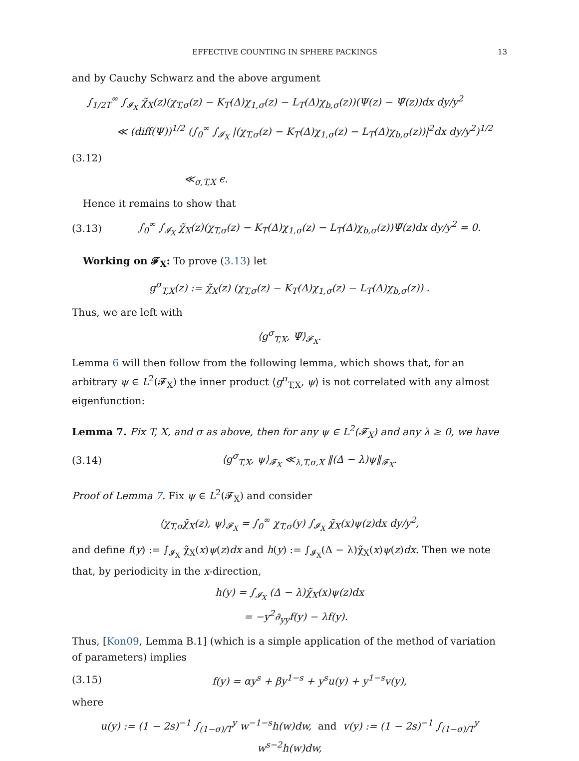EFFECTIVE COUNTING IN SPHERE PACKINGS 13
and by Cauchy Schwarz and the above argument
∫<sub>1/2T</sub><sup>∞</sup> ∫<sub>𝓘<sub>X</sub></sub> χ̃<sub>X</sub>(z)(χ<sub>T,σ</sub>(z) − K<sub>T</sub>(Δ)χ<sub>1,σ</sub>(z) − L<sub>T</sub>(Δ)χ<sub>b,σ</sub>(z))(Ψ(z) − Ψ̃(z))dx dy/y<sup>2</sup>
≪ (diff(Ψ))<sup>1/2</sup> (∫<sub>0</sub><sup>∞</sup> ∫<sub>𝓘<sub>X</sub></sub> |(χ<sub>T,σ</sub>(z) − K<sub>T</sub>(Δ)χ<sub>1,σ</sub>(z) − L<sub>T</sub>(Δ)χ<sub>b,σ</sub>(z))|<sup>2</sup>dx dy/y<sup>2</sup>)<sup>1/2</sup>
(3.12)
≪<sub>σ,T,X</sub> ϵ.
Hence it remains to show that
(3.13) ∫<sub>0</sub><sup>∞</sup> ∫<sub>𝓘<sub>X</sub></sub> χ̃<sub>X</sub>(z)(χ<sub>T,σ</sub>(z) − K<sub>T</sub>(Δ)χ<sub>1,σ</sub>(z) − L<sub>T</sub>(Δ)χ<sub>b,σ</sub>(z))Ψ̃(z)dx dy/y<sup>2</sup> = 0.
Working on 𝓕<sub>X</sub>: To prove (3.13) let
g<sup>σ</sup><sub>T,X</sub>(z) := χ̃<sub>X</sub>(z) (χ<sub>T,σ</sub>(z) − K<sub>T</sub>(Δ)χ<sub>1,σ</sub>(z) − L<sub>T</sub>(Δ)χ<sub>b,σ</sub>(z)) .
Thus, we are left with
⟨g<sup>σ</sup><sub>T,X</sub>, Ψ̃⟩<sub>𝓕<sub>X</sub></sub>.
Lemma 6 will then follow from the following lemma, which shows that, for an arbitrary ψ ∈ L<sup>2</sup>(𝓕<sub>X</sub>) the inner product ⟨g<sup>σ</sup><sub>T,X</sub>, ψ⟩ is not correlated with any almost eigenfunction:
Lemma 7. Fix T, X, and σ as above, then for any ψ ∈ L<sup>2</sup>(𝓕<sub>X</sub>) and any λ ≥ 0, we have
(3.14) ⟨g<sup>σ</sup><sub>T,X</sub>, ψ⟩<sub>𝓕<sub>X</sub></sub> ≪<sub>λ,T,σ,X</sub> ‖(Δ − λ)ψ‖<sub>𝓕<sub>X</sub></sub>.
Proof of Lemma 7. Fix ψ ∈ L<sup>2</sup>(𝓕<sub>X</sub>) and consider
⟨χ<sub>T,σ</sub>χ̃<sub>X</sub>(z), ψ⟩<sub>𝓕<sub>X</sub></sub> = ∫<sub>0</sub><sup>∞</sup> χ<sub>T,σ</sub>(y) ∫<sub>𝓘<sub>X</sub></sub> χ̃<sub>X</sub>(x)ψ(z)dx dy/y<sup>2</sup>,
and define f(y) := ∫<sub>𝓘<sub>X</sub></sub> χ̃<sub>X</sub>(x)ψ(z)dx and h(y) := ∫<sub>𝓘<sub>X</sub></sub>(Δ − λ)χ̃<sub>X</sub>(x)ψ(z)dx. Then we note that, by periodicity in the x-direction,
h(y) = ∫<sub>𝓘<sub>X</sub></sub> (Δ − λ)χ̃<sub>X</sub>(x)ψ(z)dx
= −y<sup>2</sup>∂<sub>yy</sub>f(y) − λf(y).
Thus, [Kon09, Lemma B.1] (which is a simple application of the method of variation of parameters) implies
(3.15) f(y) = αy<sup>s</sup> + βy<sup>1−s</sup> + y<sup>s</sup>u(y) + y<sup>1−s</sup>v(y),
where
u(y) := (1 − 2s)<sup>−1</sup> ∫<sub>(1−σ)/T</sub><sup>y</sup> w<sup>−1−s</sup>h(w)dw, and v(y) := (1 − 2s)<sup>−1</sup> ∫<sub>(1−σ)/T</sub><sup>y</sup> w<sup>s−2</sup>h(w)dw,